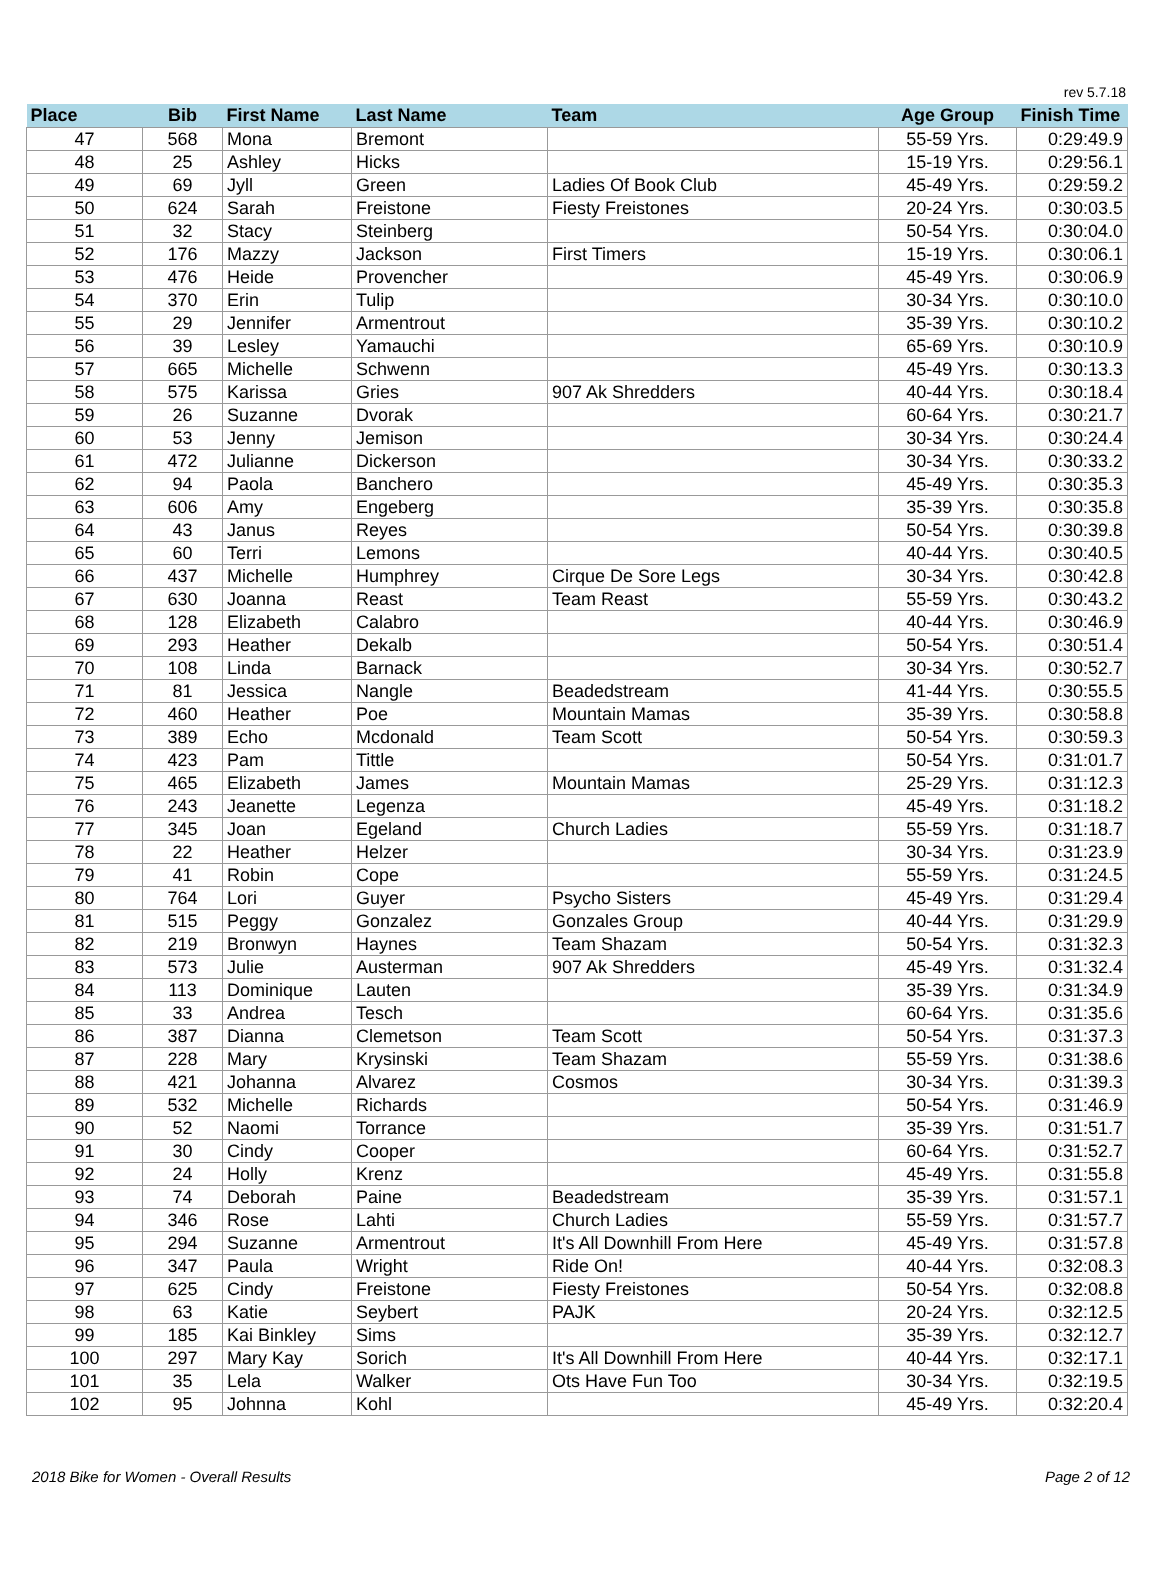rev 5.7.18
| Place | Bib | First Name | Last Name | Team | Age Group | Finish Time |
| --- | --- | --- | --- | --- | --- | --- |
| 47 | 568 | Mona | Bremont | | 55-59 Yrs. | 0:29:49.9 |
| 48 | 25 | Ashley | Hicks | | 15-19 Yrs. | 0:29:56.1 |
| 49 | 69 | Jyll | Green | Ladies Of Book Club | 45-49 Yrs. | 0:29:59.2 |
| 50 | 624 | Sarah | Freistone | Fiesty Freistones | 20-24 Yrs. | 0:30:03.5 |
| 51 | 32 | Stacy | Steinberg | | 50-54 Yrs. | 0:30:04.0 |
| 52 | 176 | Mazzy | Jackson | First Timers | 15-19 Yrs. | 0:30:06.1 |
| 53 | 476 | Heide | Provencher | | 45-49 Yrs. | 0:30:06.9 |
| 54 | 370 | Erin | Tulip | | 30-34 Yrs. | 0:30:10.0 |
| 55 | 29 | Jennifer | Armentrout | | 35-39 Yrs. | 0:30:10.2 |
| 56 | 39 | Lesley | Yamauchi | | 65-69 Yrs. | 0:30:10.9 |
| 57 | 665 | Michelle | Schwenn | | 45-49 Yrs. | 0:30:13.3 |
| 58 | 575 | Karissa | Gries | 907 Ak Shredders | 40-44 Yrs. | 0:30:18.4 |
| 59 | 26 | Suzanne | Dvorak | | 60-64 Yrs. | 0:30:21.7 |
| 60 | 53 | Jenny | Jemison | | 30-34 Yrs. | 0:30:24.4 |
| 61 | 472 | Julianne | Dickerson | | 30-34 Yrs. | 0:30:33.2 |
| 62 | 94 | Paola | Banchero | | 45-49 Yrs. | 0:30:35.3 |
| 63 | 606 | Amy | Engeberg | | 35-39 Yrs. | 0:30:35.8 |
| 64 | 43 | Janus | Reyes | | 50-54 Yrs. | 0:30:39.8 |
| 65 | 60 | Terri | Lemons | | 40-44 Yrs. | 0:30:40.5 |
| 66 | 437 | Michelle | Humphrey | Cirque De Sore Legs | 30-34 Yrs. | 0:30:42.8 |
| 67 | 630 | Joanna | Reast | Team Reast | 55-59 Yrs. | 0:30:43.2 |
| 68 | 128 | Elizabeth | Calabro | | 40-44 Yrs. | 0:30:46.9 |
| 69 | 293 | Heather | Dekalb | | 50-54 Yrs. | 0:30:51.4 |
| 70 | 108 | Linda | Barnack | | 30-34 Yrs. | 0:30:52.7 |
| 71 | 81 | Jessica | Nangle | Beadedstream | 41-44 Yrs. | 0:30:55.5 |
| 72 | 460 | Heather | Poe | Mountain Mamas | 35-39 Yrs. | 0:30:58.8 |
| 73 | 389 | Echo | Mcdonald | Team Scott | 50-54 Yrs. | 0:30:59.3 |
| 74 | 423 | Pam | Tittle | | 50-54 Yrs. | 0:31:01.7 |
| 75 | 465 | Elizabeth | James | Mountain Mamas | 25-29 Yrs. | 0:31:12.3 |
| 76 | 243 | Jeanette | Legenza | | 45-49 Yrs. | 0:31:18.2 |
| 77 | 345 | Joan | Egeland | Church Ladies | 55-59 Yrs. | 0:31:18.7 |
| 78 | 22 | Heather | Helzer | | 30-34 Yrs. | 0:31:23.9 |
| 79 | 41 | Robin | Cope | | 55-59 Yrs. | 0:31:24.5 |
| 80 | 764 | Lori | Guyer | Psycho Sisters | 45-49 Yrs. | 0:31:29.4 |
| 81 | 515 | Peggy | Gonzalez | Gonzales Group | 40-44 Yrs. | 0:31:29.9 |
| 82 | 219 | Bronwyn | Haynes | Team Shazam | 50-54 Yrs. | 0:31:32.3 |
| 83 | 573 | Julie | Austerman | 907 Ak Shredders | 45-49 Yrs. | 0:31:32.4 |
| 84 | 113 | Dominique | Lauten | | 35-39 Yrs. | 0:31:34.9 |
| 85 | 33 | Andrea | Tesch | | 60-64 Yrs. | 0:31:35.6 |
| 86 | 387 | Dianna | Clemetson | Team Scott | 50-54 Yrs. | 0:31:37.3 |
| 87 | 228 | Mary | Krysinski | Team Shazam | 55-59 Yrs. | 0:31:38.6 |
| 88 | 421 | Johanna | Alvarez | Cosmos | 30-34 Yrs. | 0:31:39.3 |
| 89 | 532 | Michelle | Richards | | 50-54 Yrs. | 0:31:46.9 |
| 90 | 52 | Naomi | Torrance | | 35-39 Yrs. | 0:31:51.7 |
| 91 | 30 | Cindy | Cooper | | 60-64 Yrs. | 0:31:52.7 |
| 92 | 24 | Holly | Krenz | | 45-49 Yrs. | 0:31:55.8 |
| 93 | 74 | Deborah | Paine | Beadedstream | 35-39 Yrs. | 0:31:57.1 |
| 94 | 346 | Rose | Lahti | Church Ladies | 55-59 Yrs. | 0:31:57.7 |
| 95 | 294 | Suzanne | Armentrout | It's All Downhill From Here | 45-49 Yrs. | 0:31:57.8 |
| 96 | 347 | Paula | Wright | Ride On! | 40-44 Yrs. | 0:32:08.3 |
| 97 | 625 | Cindy | Freistone | Fiesty Freistones | 50-54 Yrs. | 0:32:08.8 |
| 98 | 63 | Katie | Seybert | PAJK | 20-24 Yrs. | 0:32:12.5 |
| 99 | 185 | Kai Binkley | Sims | | 35-39 Yrs. | 0:32:12.7 |
| 100 | 297 | Mary Kay | Sorich | It's All Downhill From Here | 40-44 Yrs. | 0:32:17.1 |
| 101 | 35 | Lela | Walker | Ots Have Fun Too | 30-34 Yrs. | 0:32:19.5 |
| 102 | 95 | Johnna | Kohl | | 45-49 Yrs. | 0:32:20.4 |
2018 Bike for Women - Overall Results Page 2 of 12